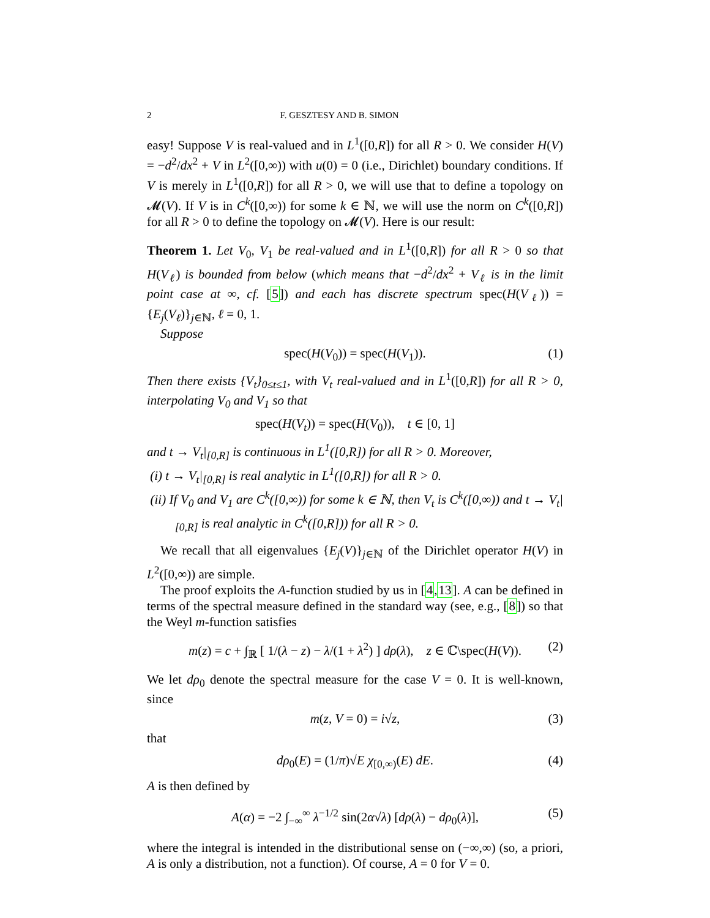2 F. GESZTESY AND B. SIMON
easy! Suppose V is real-valued and in L<sup>1</sup>([0,R]) for all R > 0. We consider H(V) = −d<sup>2</sup>/dx<sup>2</sup> + V in L<sup>2</sup>([0,∞)) with u(0) = 0 (i.e., Dirichlet) boundary conditions. If V is merely in L<sup>1</sup>([0,R]) for all R > 0, we will use that to define a topology on 𝓜(V). If V is in C<sup>k</sup>([0,∞)) for some k ∈ ℕ, we will use the norm on C<sup>k</sup>([0,R]) for all R > 0 to define the topology on 𝓜(V). Here is our result:
Theorem 1. Let V<sub>0</sub>, V<sub>1</sub> be real-valued and in L<sup>1</sup>([0,R]) for all R > 0 so that H(V<sub>ℓ</sub>) is bounded from below (which means that −d<sup>2</sup>/dx<sup>2</sup> + V<sub>ℓ</sub> is in the limit point case at ∞, cf. [5]) and each has discrete spectrum spec(H(V<sub>ℓ</sub>)) = {E<sub>j</sub>(V<sub>ℓ</sub>)}<sub>j∈ℕ</sub>, ℓ = 0, 1.
Suppose
spec(H(V<sub>0</sub>)) = spec(H(V<sub>1</sub>)). (1)
Then there exists {V<sub>t</sub>}<sub>0≤t≤1</sub>, with V<sub>t</sub> real-valued and in L<sup>1</sup>([0,R]) for all R > 0, interpolating V<sub>0</sub> and V<sub>1</sub> so that
spec(H(V<sub>t</sub>)) = spec(H(V<sub>0</sub>)), t ∈ [0, 1]
and t → V<sub>t</sub>|<sub>[0,R]</sub> is continuous in L<sup>1</sup>([0,R]) for all R > 0. Moreover,
(i) t → V<sub>t</sub>|<sub>[0,R]</sub> is real analytic in L<sup>1</sup>([0,R]) for all R > 0.
(ii) If V<sub>0</sub> and V<sub>1</sub> are C<sup>k</sup>([0,∞)) for some k ∈ ℕ, then V<sub>t</sub> is C<sup>k</sup>([0,∞)) and t → V<sub>t</sub>|<sub>[0,R]</sub> is real analytic in C<sup>k</sup>([0,R])) for all R > 0.
We recall that all eigenvalues {E<sub>j</sub>(V)}<sub>j∈ℕ</sub> of the Dirichlet operator H(V) in L<sup>2</sup>([0,∞)) are simple.
The proof exploits the A-function studied by us in [4,13]. A can be defined in terms of the spectral measure defined in the standard way (see, e.g., [8]) so that the Weyl m-function satisfies
m(z) = c + ∫<sub>ℝ</sub> [ 1/(λ − z) − λ/(1 + λ<sup>2</sup>) ] dρ(λ), z ∈ ℂ\spec(H(V)). (2)
We let dρ<sub>0</sub> denote the spectral measure for the case V = 0. It is well-known, since
m(z, V = 0) = i√z, (3)
that
dρ<sub>0</sub>(E) = (1/π)√E χ<sub>[0,∞)</sub>(E) dE. (4)
A is then defined by
A(α) = −2 ∫<sub>−∞</sub><sup>∞</sup> λ<sup>−1/2</sup> sin(2α√λ) [dρ(λ) − dρ<sub>0</sub>(λ)], (5)
where the integral is intended in the distributional sense on (−∞,∞) (so, a priori, A is only a distribution, not a function). Of course, A = 0 for V = 0.